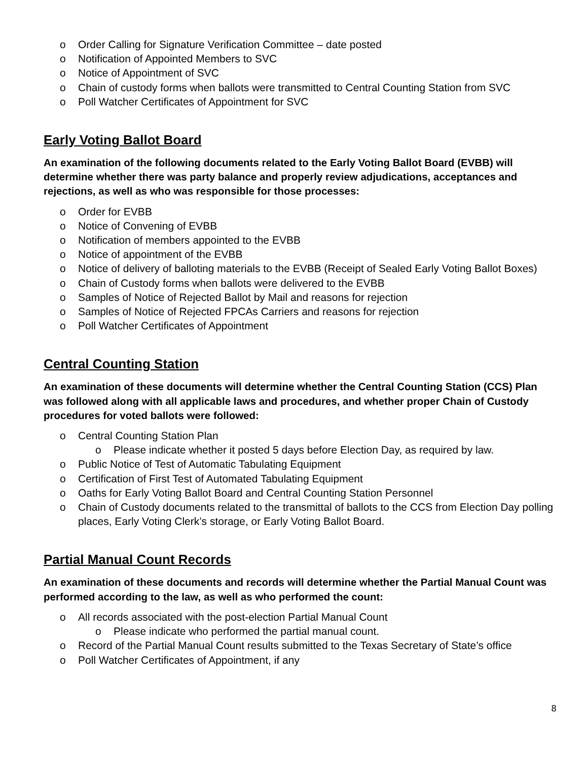o Order Calling for Signature Verification Committee – date posted
o Notification of Appointed Members to SVC
o Notice of Appointment of SVC
o Chain of custody forms when ballots were transmitted to Central Counting Station from SVC
o Poll Watcher Certificates of Appointment for SVC
Early Voting Ballot Board
An examination of the following documents related to the Early Voting Ballot Board (EVBB) will determine whether there was party balance and properly review adjudications, acceptances and rejections, as well as who was responsible for those processes:
o Order for EVBB
o Notice of Convening of EVBB
o Notification of members appointed to the EVBB
o Notice of appointment of the EVBB
o Notice of delivery of balloting materials to the EVBB (Receipt of Sealed Early Voting Ballot Boxes)
o Chain of Custody forms when ballots were delivered to the EVBB
o Samples of Notice of Rejected Ballot by Mail and reasons for rejection
o Samples of Notice of Rejected FPCAs Carriers and reasons for rejection
o Poll Watcher Certificates of Appointment
Central Counting Station
An examination of these documents will determine whether the Central Counting Station (CCS) Plan was followed along with all applicable laws and procedures, and whether proper Chain of Custody procedures for voted ballots were followed:
o Central Counting Station Plan
o Please indicate whether it posted 5 days before Election Day, as required by law.
o Public Notice of Test of Automatic Tabulating Equipment
o Certification of First Test of Automated Tabulating Equipment
o Oaths for Early Voting Ballot Board and Central Counting Station Personnel
o Chain of Custody documents related to the transmittal of ballots to the CCS from Election Day polling places, Early Voting Clerk’s storage, or Early Voting Ballot Board.
Partial Manual Count Records
An examination of these documents and records will determine whether the Partial Manual Count was performed according to the law, as well as who performed the count:
o All records associated with the post-election Partial Manual Count
o Please indicate who performed the partial manual count.
o Record of the Partial Manual Count results submitted to the Texas Secretary of State’s office
o Poll Watcher Certificates of Appointment, if any
8